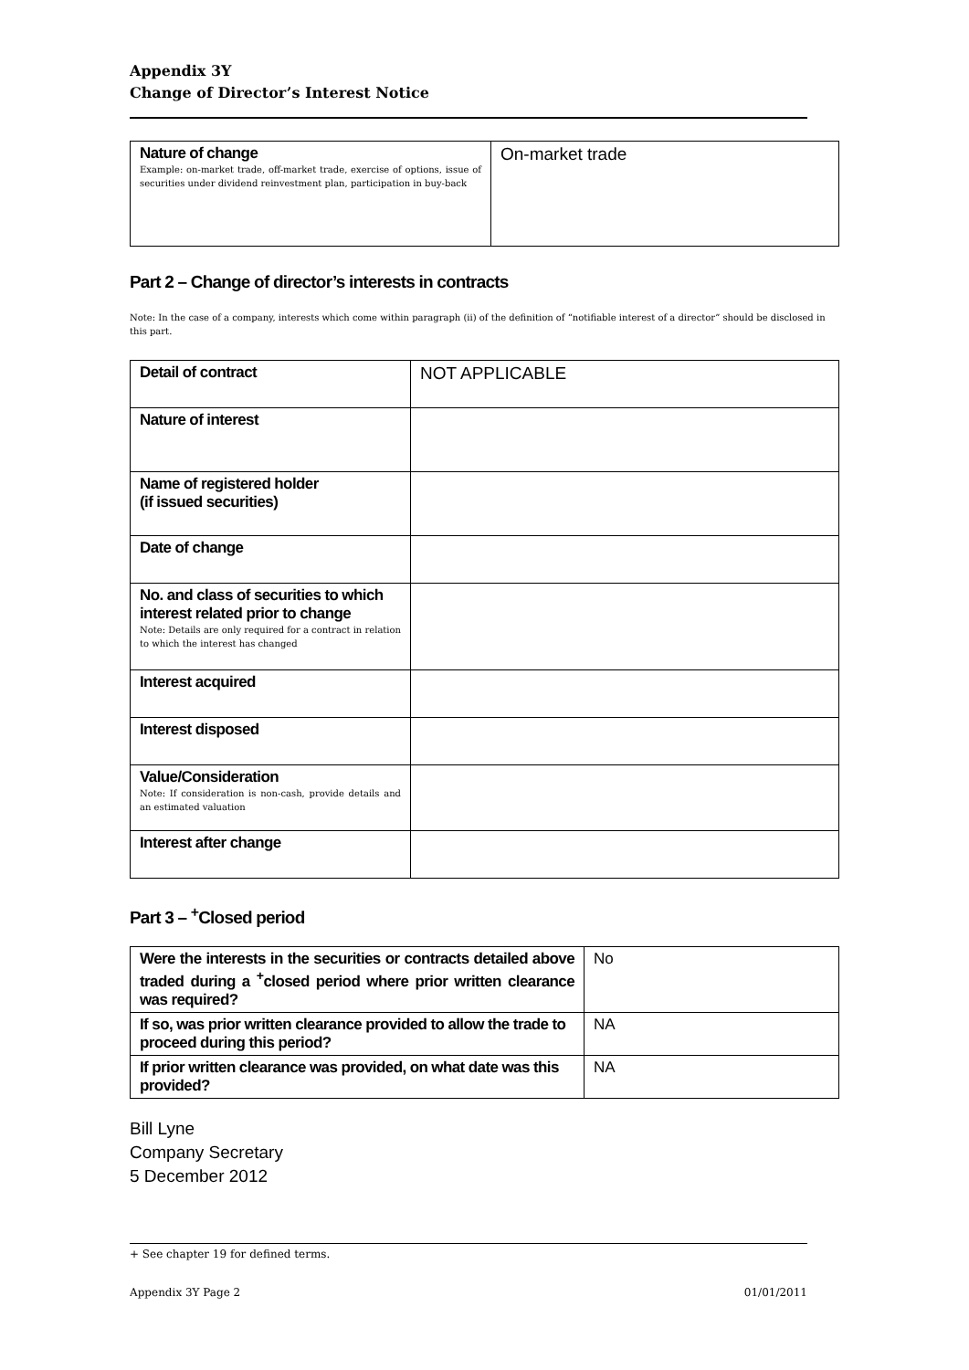Appendix 3Y
Change of Director’s Interest Notice
| Nature of change Example: on-market trade, off-market trade, exercise of options, issue of securities under dividend reinvestment plan, participation in buy-back | On-market trade |
Part 2 – Change of director’s interests in contracts
Note: In the case of a company, interests which come within paragraph (ii) of the definition of “notifiable interest of a director” should be disclosed in this part.
| Detail of contract | NOT APPLICABLE |
| Nature of interest | |
| Name of registered holder (if issued securities) | |
| Date of change | |
| No. and class of securities to which interest related prior to change Note: Details are only required for a contract in relation to which the interest has changed | |
| Interest acquired | |
| Interest disposed | |
| Value/Consideration Note: If consideration is non-cash, provide details and an estimated valuation | |
| Interest after change | |
Part 3 – <sup>+</sup>Closed period
| Were the interests in the securities or contracts detailed above traded during a <sup>+</sup>closed period where prior written clearance was required? | No |
| If so, was prior written clearance provided to allow the trade to proceed during this period? | NA |
| If prior written clearance was provided, on what date was this provided? | NA |
Bill Lyne
Company Secretary
5 December 2012
+ See chapter 19 for defined terms.
Appendix 3Y Page 2 01/01/2011